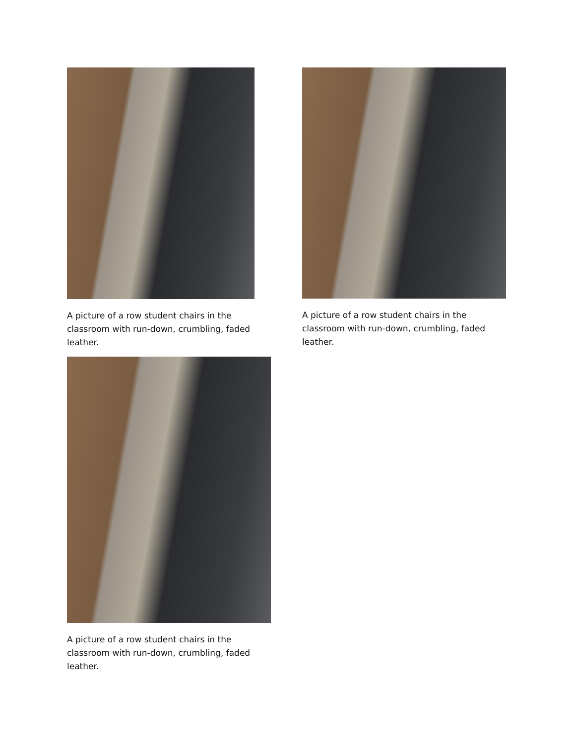A picture of a row student chairs in the classroom with run-down, crumbling, faded leather.
A picture of a row student chairs in the classroom with run-down, crumbling, faded leather.
A picture of a row student chairs in the classroom with run-down, crumbling, faded leather.